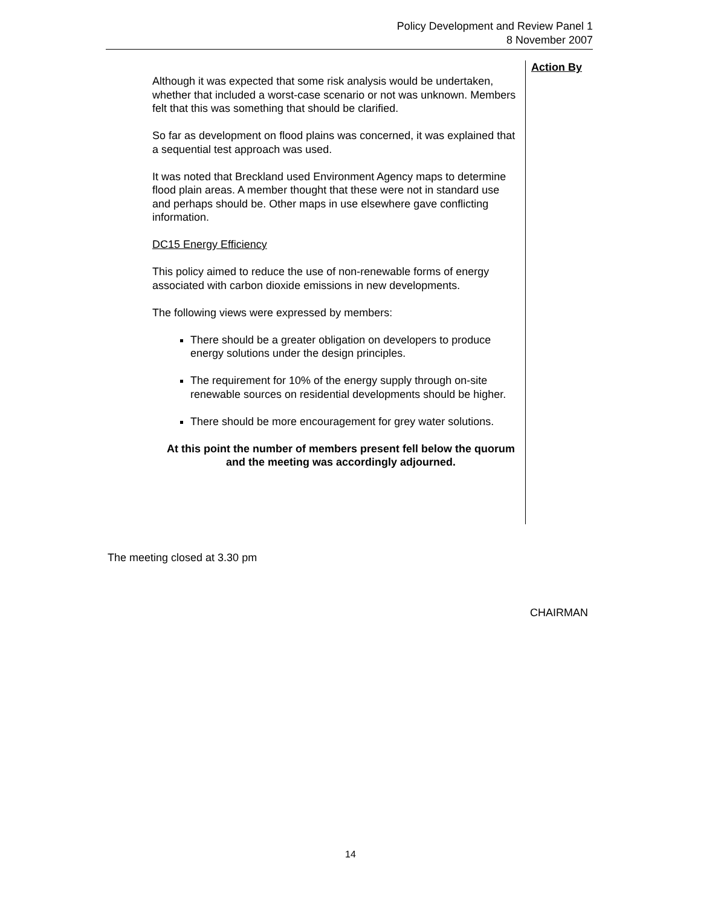Policy Development and Review Panel 1
8 November 2007
Although it was expected that some risk analysis would be undertaken, whether that included a worst-case scenario or not was unknown. Members felt that this was something that should be clarified.
So far as development on flood plains was concerned, it was explained that a sequential test approach was used.
It was noted that Breckland used Environment Agency maps to determine flood plain areas. A member thought that these were not in standard use and perhaps should be. Other maps in use elsewhere gave conflicting information.
DC15 Energy Efficiency
This policy aimed to reduce the use of non-renewable forms of energy associated with carbon dioxide emissions in new developments.
The following views were expressed by members:
There should be a greater obligation on developers to produce energy solutions under the design principles.
The requirement for 10% of the energy supply through on-site renewable sources on residential developments should be higher.
There should be more encouragement for grey water solutions.
At this point the number of members present fell below the quorum and the meeting was accordingly adjourned.
Action By
The meeting closed at 3.30 pm
CHAIRMAN
14